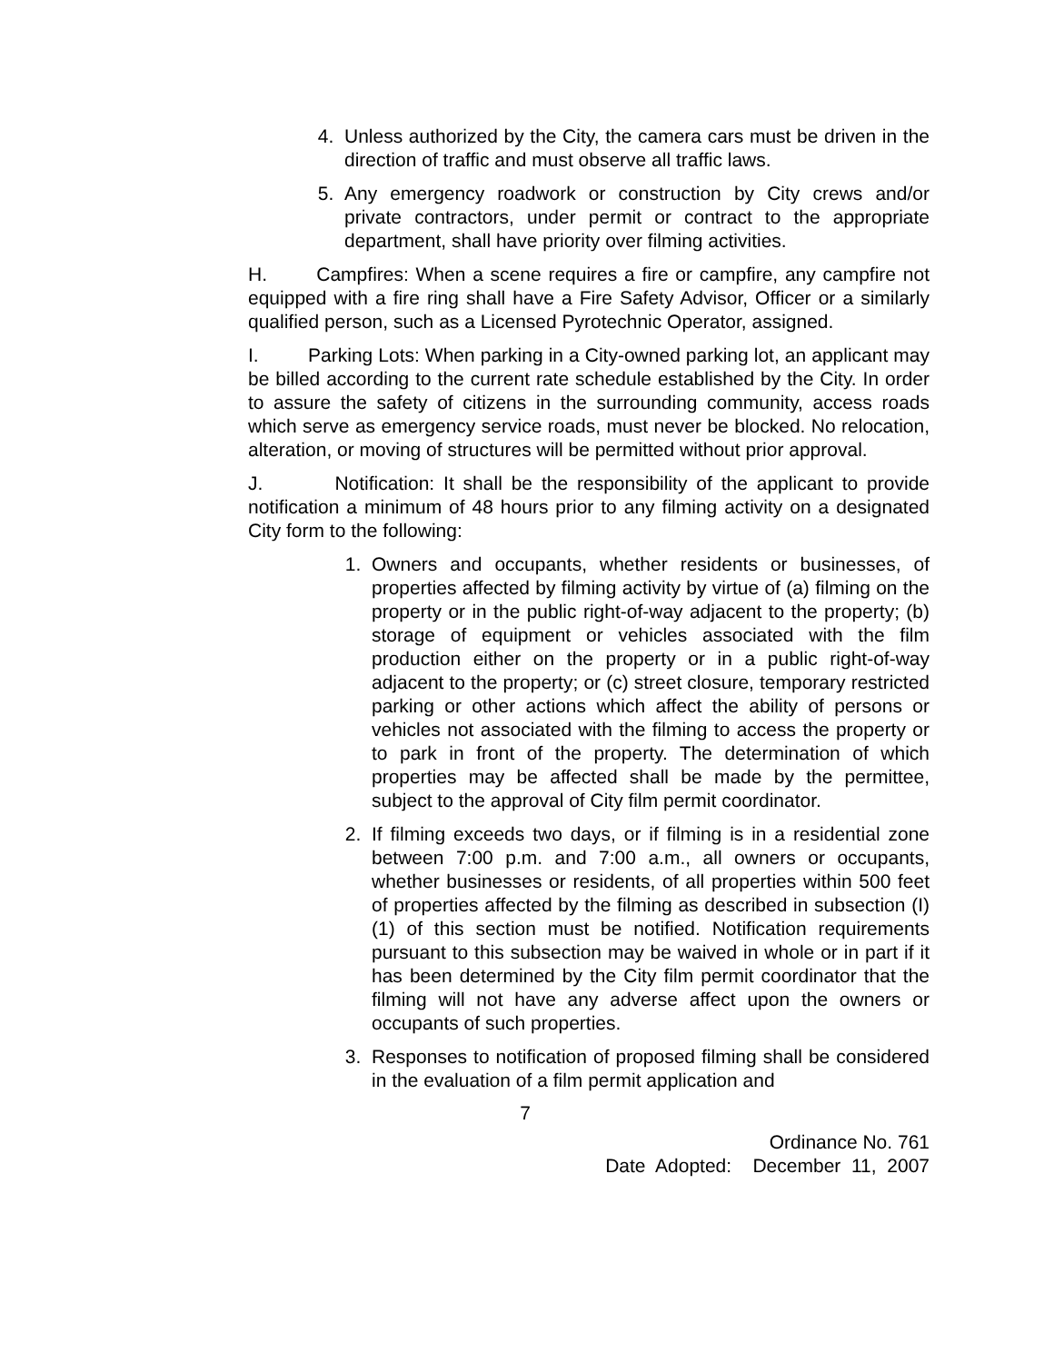4. Unless authorized by the City, the camera cars must be driven in the direction of traffic and must observe all traffic laws.
5. Any emergency roadwork or construction by City crews and/or private contractors, under permit or contract to the appropriate department, shall have priority over filming activities.
H. Campfires: When a scene requires a fire or campfire, any campfire not equipped with a fire ring shall have a Fire Safety Advisor, Officer or a similarly qualified person, such as a Licensed Pyrotechnic Operator, assigned.
I. Parking Lots: When parking in a City-owned parking lot, an applicant may be billed according to the current rate schedule established by the City. In order to assure the safety of citizens in the surrounding community, access roads which serve as emergency service roads, must never be blocked. No relocation, alteration, or moving of structures will be permitted without prior approval.
J. Notification: It shall be the responsibility of the applicant to provide notification a minimum of 48 hours prior to any filming activity on a designated City form to the following:
1. Owners and occupants, whether residents or businesses, of properties affected by filming activity by virtue of (a) filming on the property or in the public right-of-way adjacent to the property; (b) storage of equipment or vehicles associated with the film production either on the property or in a public right-of-way adjacent to the property; or (c) street closure, temporary restricted parking or other actions which affect the ability of persons or vehicles not associated with the filming to access the property or to park in front of the property. The determination of which properties may be affected shall be made by the permittee, subject to the approval of City film permit coordinator.
2. If filming exceeds two days, or if filming is in a residential zone between 7:00 p.m. and 7:00 a.m., all owners or occupants, whether businesses or residents, of all properties within 500 feet of properties affected by the filming as described in subsection (I)(1) of this section must be notified. Notification requirements pursuant to this subsection may be waived in whole or in part if it has been determined by the City film permit coordinator that the filming will not have any adverse affect upon the owners or occupants of such properties.
3. Responses to notification of proposed filming shall be considered in the evaluation of a film permit application and
7
Ordinance No. 761
Date Adopted: December 11, 2007